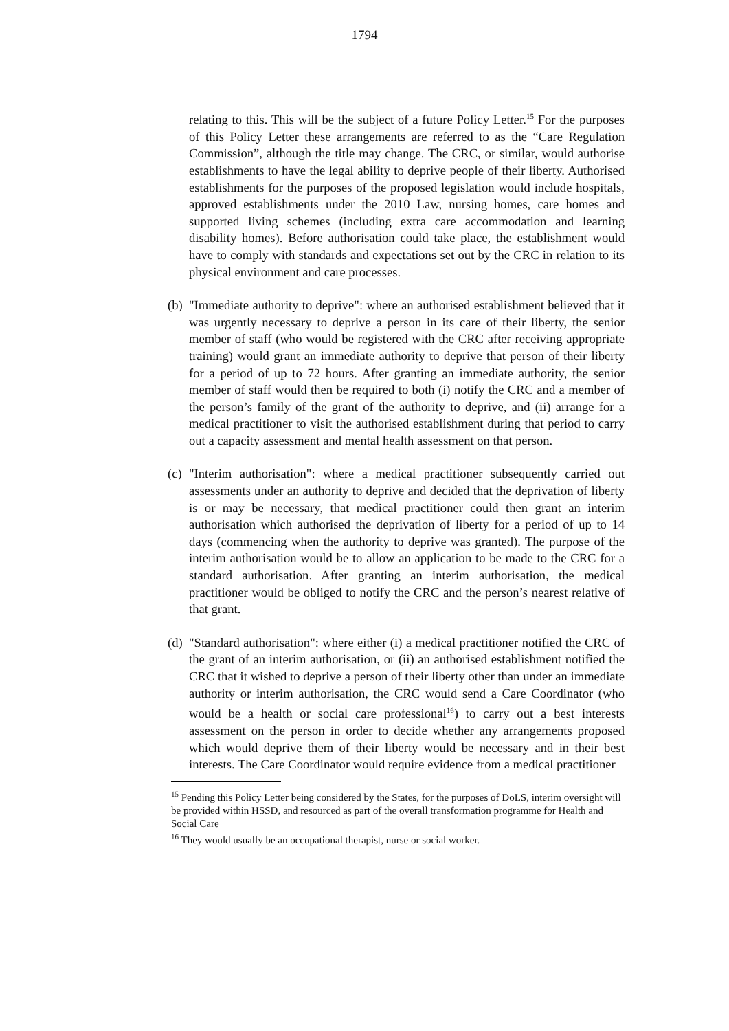1794
relating to this. This will be the subject of a future Policy Letter.<sup>15</sup> For the purposes of this Policy Letter these arrangements are referred to as the “Care Regulation Commission”, although the title may change. The CRC, or similar, would authorise establishments to have the legal ability to deprive people of their liberty. Authorised establishments for the purposes of the proposed legislation would include hospitals, approved establishments under the 2010 Law, nursing homes, care homes and supported living schemes (including extra care accommodation and learning disability homes). Before authorisation could take place, the establishment would have to comply with standards and expectations set out by the CRC in relation to its physical environment and care processes.
(b)
"Immediate authority to deprive": where an authorised establishment believed that it was urgently necessary to deprive a person in its care of their liberty, the senior member of staff (who would be registered with the CRC after receiving appropriate training) would grant an immediate authority to deprive that person of their liberty for a period of up to 72 hours. After granting an immediate authority, the senior member of staff would then be required to both (i) notify the CRC and a member of the person’s family of the grant of the authority to deprive, and (ii) arrange for a medical practitioner to visit the authorised establishment during that period to carry out a capacity assessment and mental health assessment on that person.
(c)
"Interim authorisation": where a medical practitioner subsequently carried out assessments under an authority to deprive and decided that the deprivation of liberty is or may be necessary, that medical practitioner could then grant an interim authorisation which authorised the deprivation of liberty for a period of up to 14 days (commencing when the authority to deprive was granted). The purpose of the interim authorisation would be to allow an application to be made to the CRC for a standard authorisation. After granting an interim authorisation, the medical practitioner would be obliged to notify the CRC and the person’s nearest relative of that grant.
(d)
"Standard authorisation": where either (i) a medical practitioner notified the CRC of the grant of an interim authorisation, or (ii) an authorised establishment notified the CRC that it wished to deprive a person of their liberty other than under an immediate authority or interim authorisation, the CRC would send a Care Coordinator (who would be a health or social care professional<sup>16</sup>) to carry out a best interests assessment on the person in order to decide whether any arrangements proposed which would deprive them of their liberty would be necessary and in their best interests. The Care Coordinator would require evidence from a medical practitioner
<sup>15</sup> Pending this Policy Letter being considered by the States, for the purposes of DoLS, interim oversight will be provided within HSSD, and resourced as part of the overall transformation programme for Health and Social Care
<sup>16</sup> They would usually be an occupational therapist, nurse or social worker.